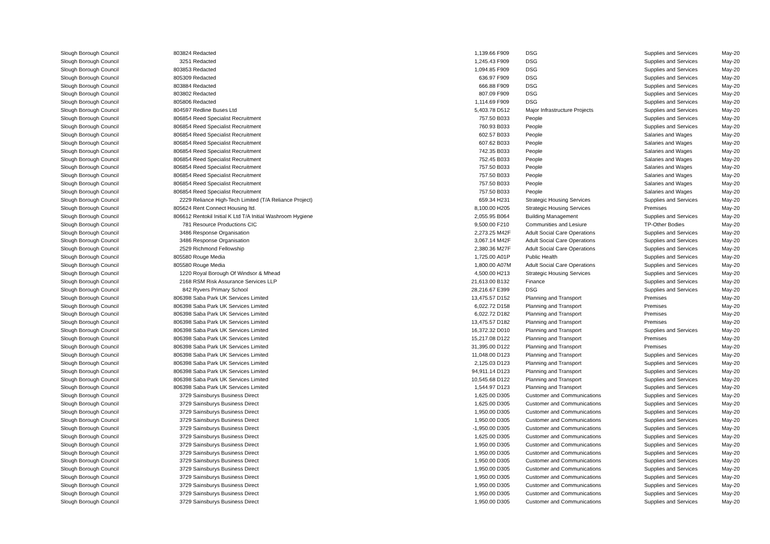| Slough Borough Council | 803824 | Redacted | 1,139.66 | F909 | DSG | Supplies and Services | May-20 |
| Slough Borough Council | 3251 | Redacted | 1,245.43 | F909 | DSG | Supplies and Services | May-20 |
| Slough Borough Council | 803853 | Redacted | 1,094.85 | F909 | DSG | Supplies and Services | May-20 |
| Slough Borough Council | 805309 | Redacted | 636.97 | F909 | DSG | Supplies and Services | May-20 |
| Slough Borough Council | 803884 | Redacted | 666.88 | F909 | DSG | Supplies and Services | May-20 |
| Slough Borough Council | 803802 | Redacted | 807.09 | F909 | DSG | Supplies and Services | May-20 |
| Slough Borough Council | 805806 | Redacted | 1,114.69 | F909 | DSG | Supplies and Services | May-20 |
| Slough Borough Council | 804597 | Redline Buses Ltd | 5,403.78 | D512 | Major Infrastructure Projects | Supplies and Services | May-20 |
| Slough Borough Council | 806854 | Reed Specialist Recruitment | 757.50 | B033 | People | Supplies and Services | May-20 |
| Slough Borough Council | 806854 | Reed Specialist Recruitment | 760.93 | B033 | People | Supplies and Services | May-20 |
| Slough Borough Council | 806854 | Reed Specialist Recruitment | 602.57 | B033 | People | Salaries and Wages | May-20 |
| Slough Borough Council | 806854 | Reed Specialist Recruitment | 607.62 | B033 | People | Salaries and Wages | May-20 |
| Slough Borough Council | 806854 | Reed Specialist Recruitment | 742.35 | B033 | People | Salaries and Wages | May-20 |
| Slough Borough Council | 806854 | Reed Specialist Recruitment | 752.45 | B033 | People | Salaries and Wages | May-20 |
| Slough Borough Council | 806854 | Reed Specialist Recruitment | 757.50 | B033 | People | Salaries and Wages | May-20 |
| Slough Borough Council | 806854 | Reed Specialist Recruitment | 757.50 | B033 | People | Salaries and Wages | May-20 |
| Slough Borough Council | 806854 | Reed Specialist Recruitment | 757.50 | B033 | People | Salaries and Wages | May-20 |
| Slough Borough Council | 806854 | Reed Specialist Recruitment | 757.50 | B033 | People | Salaries and Wages | May-20 |
| Slough Borough Council | 2229 | Reliance High-Tech Limited (T/A Reliance Project) | 659.34 | H231 | Strategic Housing Services | Supplies and Services | May-20 |
| Slough Borough Council | 805624 | Rent Connect Housing ltd. | 8,100.00 | H205 | Strategic Housing Services | Premises | May-20 |
| Slough Borough Council | 806612 | Rentokil Initial K Ltd T/A Initial Washroom Hygiene | 2,055.95 | B064 | Building Management | Supplies and Services | May-20 |
| Slough Borough Council | 781 | Resource Productions CIC | 9,500.00 | F210 | Communities and Lesiure | TP-Other Bodies | May-20 |
| Slough Borough Council | 3486 | Response Organisation | 2,273.25 | M42F | Adult Social Care Operations | Supplies and Services | May-20 |
| Slough Borough Council | 3486 | Response Organisation | 3,067.14 | M42F | Adult Social Care Operations | Supplies and Services | May-20 |
| Slough Borough Council | 2529 | Richmond Fellowship | 2,380.36 | M27F | Adult Social Care Operations | Supplies and Services | May-20 |
| Slough Borough Council | 805580 | Rouge Media | 1,725.00 | A01P | Public Health | Supplies and Services | May-20 |
| Slough Borough Council | 805580 | Rouge Media | 1,800.00 | A07M | Adult Social Care Operations | Supplies and Services | May-20 |
| Slough Borough Council | 1220 | Royal Borough Of Windsor & Mhead | 4,500.00 | H213 | Strategic Housing Services | Supplies and Services | May-20 |
| Slough Borough Council | 2168 | RSM Risk Assurance Services LLP | 21,613.00 | B132 | Finance | Supplies and Services | May-20 |
| Slough Borough Council | 842 | Ryvers Primary School | 28,216.67 | E399 | DSG | Supplies and Services | May-20 |
| Slough Borough Council | 806398 | Saba Park UK Services Limited | 13,475.57 | D152 | Planning and Transport | Premises | May-20 |
| Slough Borough Council | 806398 | Saba Park UK Services Limited | 6,022.72 | D158 | Planning and Transport | Premises | May-20 |
| Slough Borough Council | 806398 | Saba Park UK Services Limited | 6,022.72 | D182 | Planning and Transport | Premises | May-20 |
| Slough Borough Council | 806398 | Saba Park UK Services Limited | 13,475.57 | D182 | Planning and Transport | Premises | May-20 |
| Slough Borough Council | 806398 | Saba Park UK Services Limited | 16,372.32 | D010 | Planning and Transport | Supplies and Services | May-20 |
| Slough Borough Council | 806398 | Saba Park UK Services Limited | 15,217.08 | D122 | Planning and Transport | Premises | May-20 |
| Slough Borough Council | 806398 | Saba Park UK Services Limited | 31,395.00 | D122 | Planning and Transport | Premises | May-20 |
| Slough Borough Council | 806398 | Saba Park UK Services Limited | 11,048.00 | D123 | Planning and Transport | Supplies and Services | May-20 |
| Slough Borough Council | 806398 | Saba Park UK Services Limited | 2,125.03 | D123 | Planning and Transport | Supplies and Services | May-20 |
| Slough Borough Council | 806398 | Saba Park UK Services Limited | 94,911.14 | D123 | Planning and Transport | Supplies and Services | May-20 |
| Slough Borough Council | 806398 | Saba Park UK Services Limited | 10,545.68 | D122 | Planning and Transport | Supplies and Services | May-20 |
| Slough Borough Council | 806398 | Saba Park UK Services Limited | 1,544.97 | D123 | Planning and Transport | Supplies and Services | May-20 |
| Slough Borough Council | 3729 | Sainsburys Business Direct | 1,625.00 | D305 | Customer and Communications | Supplies and Services | May-20 |
| Slough Borough Council | 3729 | Sainsburys Business Direct | 1,625.00 | D305 | Customer and Communications | Supplies and Services | May-20 |
| Slough Borough Council | 3729 | Sainsburys Business Direct | 1,950.00 | D305 | Customer and Communications | Supplies and Services | May-20 |
| Slough Borough Council | 3729 | Sainsburys Business Direct | 1,950.00 | D305 | Customer and Communications | Supplies and Services | May-20 |
| Slough Borough Council | 3729 | Sainsburys Business Direct | -1,950.00 | D305 | Customer and Communications | Supplies and Services | May-20 |
| Slough Borough Council | 3729 | Sainsburys Business Direct | 1,625.00 | D305 | Customer and Communications | Supplies and Services | May-20 |
| Slough Borough Council | 3729 | Sainsburys Business Direct | 1,950.00 | D305 | Customer and Communications | Supplies and Services | May-20 |
| Slough Borough Council | 3729 | Sainsburys Business Direct | 1,950.00 | D305 | Customer and Communications | Supplies and Services | May-20 |
| Slough Borough Council | 3729 | Sainsburys Business Direct | 1,950.00 | D305 | Customer and Communications | Supplies and Services | May-20 |
| Slough Borough Council | 3729 | Sainsburys Business Direct | 1,950.00 | D305 | Customer and Communications | Supplies and Services | May-20 |
| Slough Borough Council | 3729 | Sainsburys Business Direct | 1,950.00 | D305 | Customer and Communications | Supplies and Services | May-20 |
| Slough Borough Council | 3729 | Sainsburys Business Direct | 1,950.00 | D305 | Customer and Communications | Supplies and Services | May-20 |
| Slough Borough Council | 3729 | Sainsburys Business Direct | 1,950.00 | D305 | Customer and Communications | Supplies and Services | May-20 |
| Slough Borough Council | 3729 | Sainsburys Business Direct | 1,950.00 | D305 | Customer and Communications | Supplies and Services | May-20 |